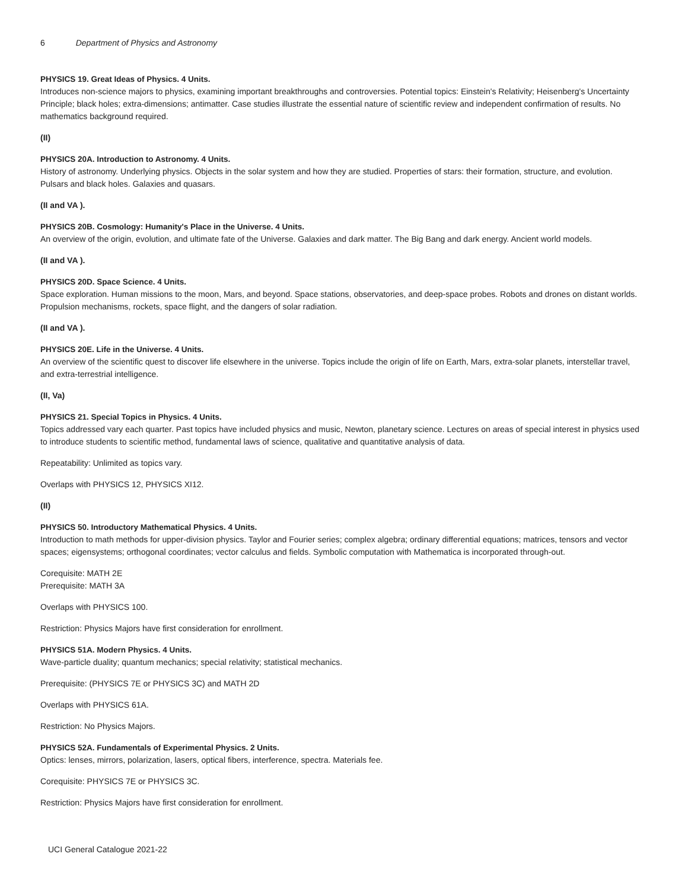6 Department of Physics and Astronomy
PHYSICS 19. Great Ideas of Physics. 4 Units.
Introduces non-science majors to physics, examining important breakthroughs and controversies. Potential topics: Einstein's Relativity; Heisenberg's Uncertainty Principle; black holes; extra-dimensions; antimatter. Case studies illustrate the essential nature of scientific review and independent confirmation of results. No mathematics background required.
(II)
PHYSICS 20A. Introduction to Astronomy. 4 Units.
History of astronomy. Underlying physics. Objects in the solar system and how they are studied. Properties of stars: their formation, structure, and evolution. Pulsars and black holes. Galaxies and quasars.
(II and VA ).
PHYSICS 20B. Cosmology: Humanity's Place in the Universe. 4 Units.
An overview of the origin, evolution, and ultimate fate of the Universe. Galaxies and dark matter. The Big Bang and dark energy. Ancient world models.
(II and VA ).
PHYSICS 20D. Space Science. 4 Units.
Space exploration. Human missions to the moon, Mars, and beyond. Space stations, observatories, and deep-space probes. Robots and drones on distant worlds. Propulsion mechanisms, rockets, space flight, and the dangers of solar radiation.
(II and VA ).
PHYSICS 20E. Life in the Universe. 4 Units.
An overview of the scientific quest to discover life elsewhere in the universe. Topics include the origin of life on Earth, Mars, extra-solar planets, interstellar travel, and extra-terrestrial intelligence.
(II, Va)
PHYSICS 21. Special Topics in Physics. 4 Units.
Topics addressed vary each quarter. Past topics have included physics and music, Newton, planetary science. Lectures on areas of special interest in physics used to introduce students to scientific method, fundamental laws of science, qualitative and quantitative analysis of data.
Repeatability: Unlimited as topics vary.
Overlaps with PHYSICS 12, PHYSICS XI12.
(II)
PHYSICS 50. Introductory Mathematical Physics. 4 Units.
Introduction to math methods for upper-division physics. Taylor and Fourier series; complex algebra; ordinary differential equations; matrices, tensors and vector spaces; eigensystems; orthogonal coordinates; vector calculus and fields. Symbolic computation with Mathematica is incorporated through-out.
Corequisite: MATH 2E
Prerequisite: MATH 3A
Overlaps with PHYSICS 100.
Restriction: Physics Majors have first consideration for enrollment.
PHYSICS 51A. Modern Physics. 4 Units.
Wave-particle duality; quantum mechanics; special relativity; statistical mechanics.
Prerequisite: (PHYSICS 7E or PHYSICS 3C) and MATH 2D
Overlaps with PHYSICS 61A.
Restriction: No Physics Majors.
PHYSICS 52A. Fundamentals of Experimental Physics. 2 Units.
Optics: lenses, mirrors, polarization, lasers, optical fibers, interference, spectra. Materials fee.
Corequisite: PHYSICS 7E or PHYSICS 3C.
Restriction: Physics Majors have first consideration for enrollment.
UCI General Catalogue 2021-22